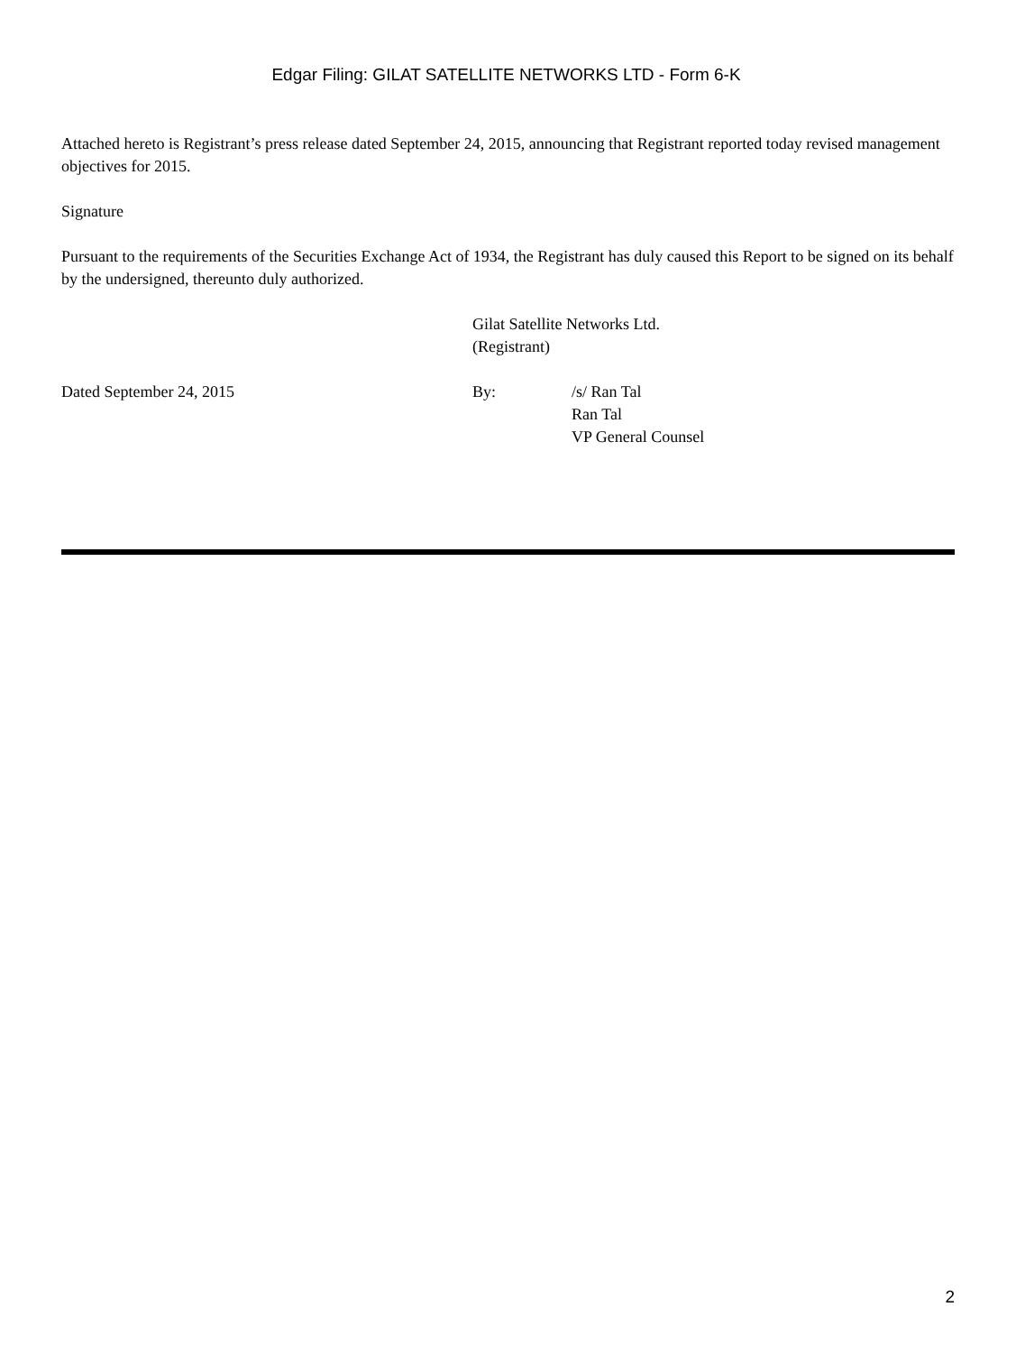Edgar Filing: GILAT SATELLITE NETWORKS LTD - Form 6-K
Attached hereto is Registrant’s press release dated September 24, 2015, announcing that Registrant reported today revised management objectives for 2015.
Signature
Pursuant to the requirements of the Securities Exchange Act of 1934, the Registrant has duly caused this Report to be signed on its behalf by the undersigned, thereunto duly authorized.
Gilat Satellite Networks Ltd.
(Registrant)
Dated September 24, 2015 By: /s/ Ran Tal
Ran Tal
VP General Counsel
2